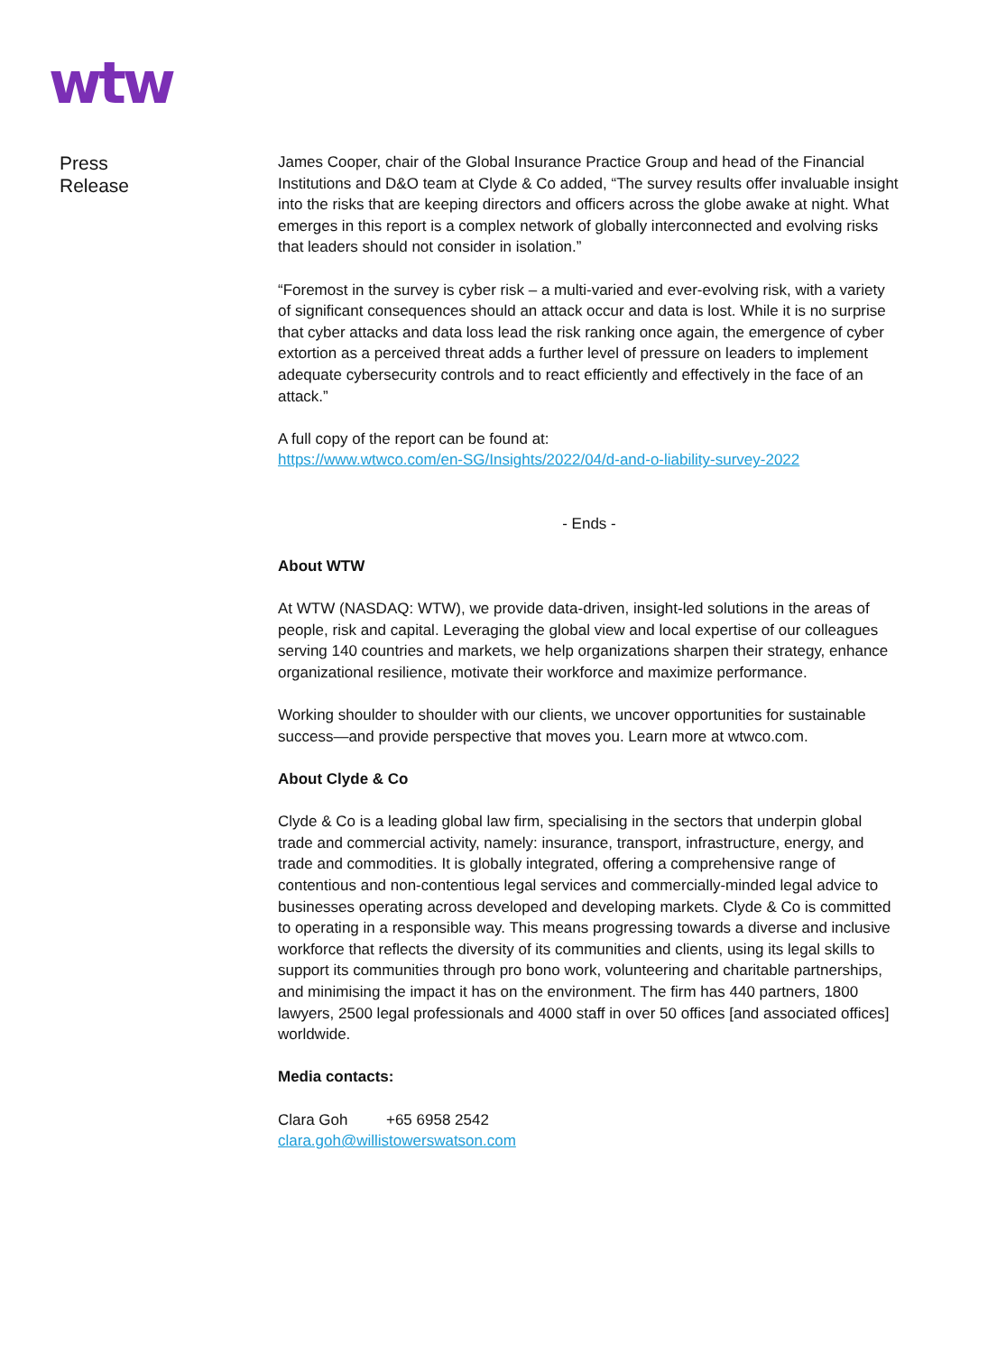wtw
Press
Release
James Cooper, chair of the Global Insurance Practice Group and head of the Financial Institutions and D&O team at Clyde & Co added, “The survey results offer invaluable insight into the risks that are keeping directors and officers across the globe awake at night. What emerges in this report is a complex network of globally interconnected and evolving risks that leaders should not consider in isolation.”
“Foremost in the survey is cyber risk – a multi-varied and ever-evolving risk, with a variety of significant consequences should an attack occur and data is lost. While it is no surprise that cyber attacks and data loss lead the risk ranking once again, the emergence of cyber extortion as a perceived threat adds a further level of pressure on leaders to implement adequate cybersecurity controls and to react efficiently and effectively in the face of an attack.”
A full copy of the report can be found at:
https://www.wtwco.com/en-SG/Insights/2022/04/d-and-o-liability-survey-2022
- Ends -
About WTW
At WTW (NASDAQ: WTW), we provide data-driven, insight-led solutions in the areas of people, risk and capital. Leveraging the global view and local expertise of our colleagues serving 140 countries and markets, we help organizations sharpen their strategy, enhance organizational resilience, motivate their workforce and maximize performance.
Working shoulder to shoulder with our clients, we uncover opportunities for sustainable success—and provide perspective that moves you. Learn more at wtwco.com.
About Clyde & Co
Clyde & Co is a leading global law firm, specialising in the sectors that underpin global trade and commercial activity, namely: insurance, transport, infrastructure, energy, and trade and commodities. It is globally integrated, offering a comprehensive range of contentious and non-contentious legal services and commercially-minded legal advice to businesses operating across developed and developing markets. Clyde & Co is committed to operating in a responsible way. This means progressing towards a diverse and inclusive workforce that reflects the diversity of its communities and clients, using its legal skills to support its communities through pro bono work, volunteering and charitable partnerships, and minimising the impact it has on the environment. The firm has 440 partners, 1800 lawyers, 2500 legal professionals and 4000 staff in over 50 offices [and associated offices] worldwide.
Media contacts:
Clara Goh +65 6958 2542
clara.goh@willistowerswatson.com